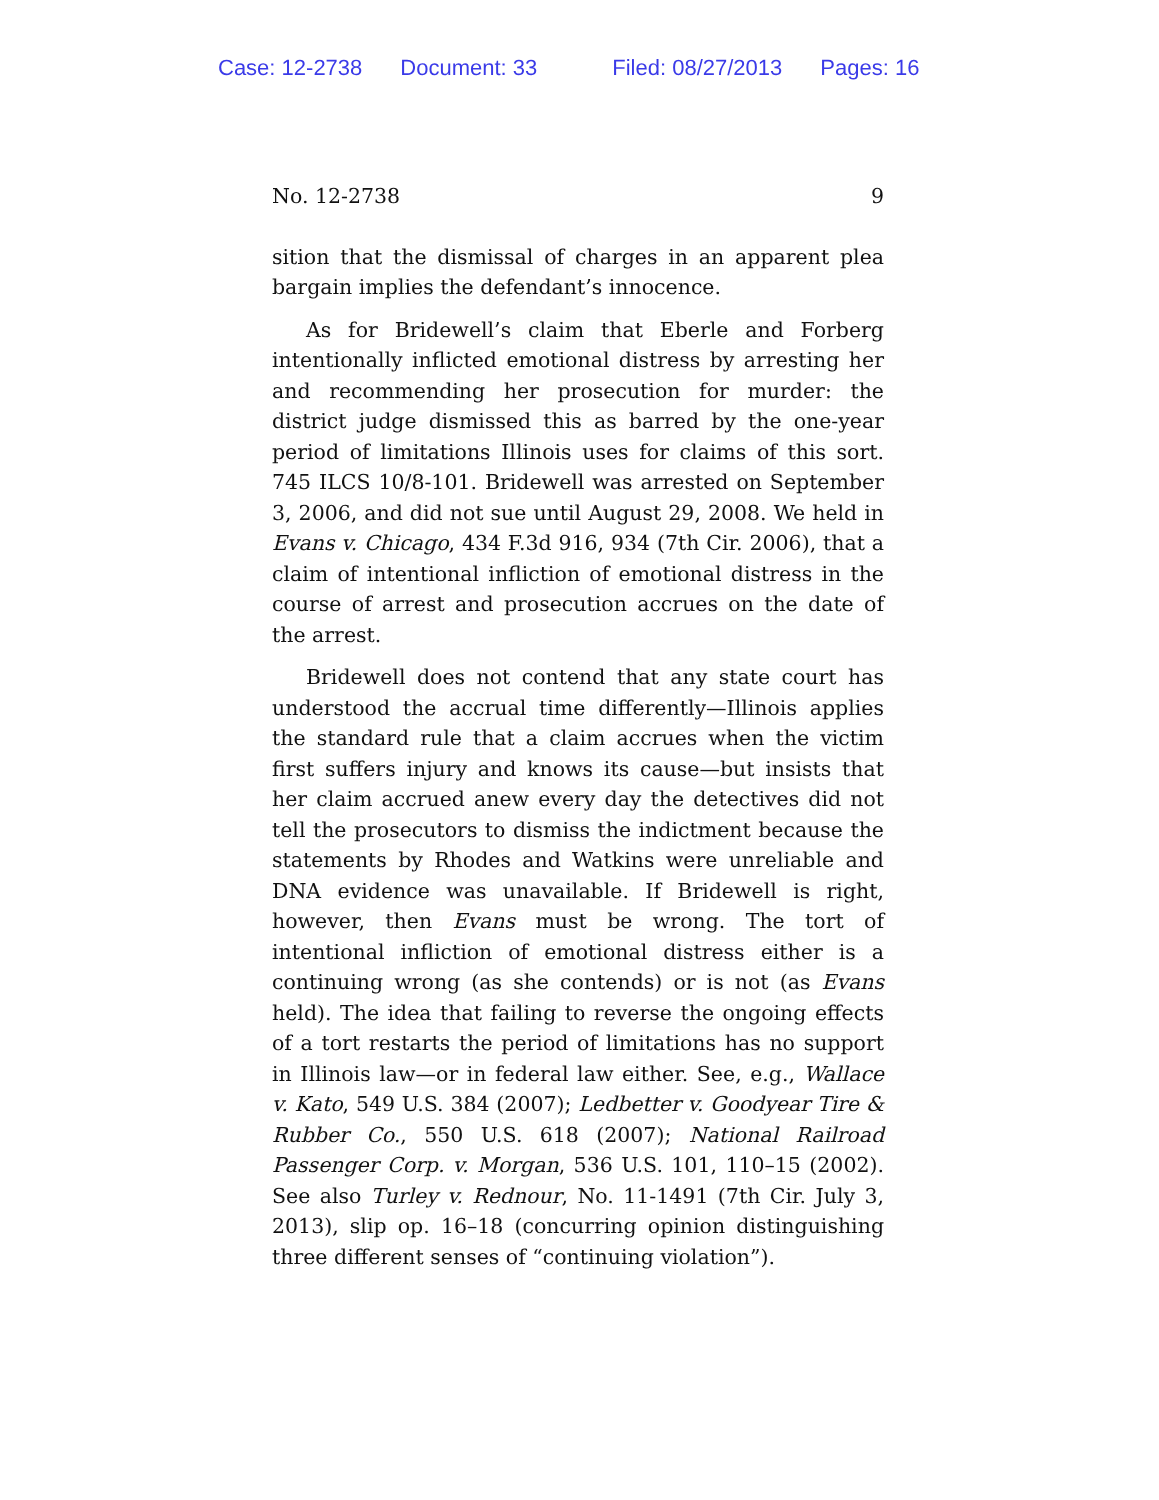Case: 12-2738 Document: 33 Filed: 08/27/2013 Pages: 16
No. 12-2738 9
sition that the dismissal of charges in an apparent plea bargain implies the defendant’s innocence.
As for Bridewell’s claim that Eberle and Forberg intentionally inflicted emotional distress by arresting her and recommending her prosecution for murder: the district judge dismissed this as barred by the one-year period of limitations Illinois uses for claims of this sort. 745 ILCS 10/8-101. Bridewell was arrested on September 3, 2006, and did not sue until August 29, 2008. We held in Evans v. Chicago, 434 F.3d 916, 934 (7th Cir. 2006), that a claim of intentional infliction of emotional distress in the course of arrest and prosecution accrues on the date of the arrest.
Bridewell does not contend that any state court has understood the accrual time differently—Illinois applies the standard rule that a claim accrues when the victim first suffers injury and knows its cause—but insists that her claim accrued anew every day the detectives did not tell the prosecutors to dismiss the indictment because the statements by Rhodes and Watkins were unreliable and DNA evidence was unavailable. If Bridewell is right, however, then Evans must be wrong. The tort of intentional infliction of emotional distress either is a continuing wrong (as she contends) or is not (as Evans held). The idea that failing to reverse the ongoing effects of a tort restarts the period of limitations has no support in Illinois law—or in federal law either. See, e.g., Wallace v. Kato, 549 U.S. 384 (2007); Ledbetter v. Goodyear Tire & Rubber Co., 550 U.S. 618 (2007); National Railroad Passenger Corp. v. Morgan, 536 U.S. 101, 110–15 (2002). See also Turley v. Rednour, No. 11-1491 (7th Cir. July 3, 2013), slip op. 16–18 (concurring opinion distinguishing three different senses of “continuing violation”).